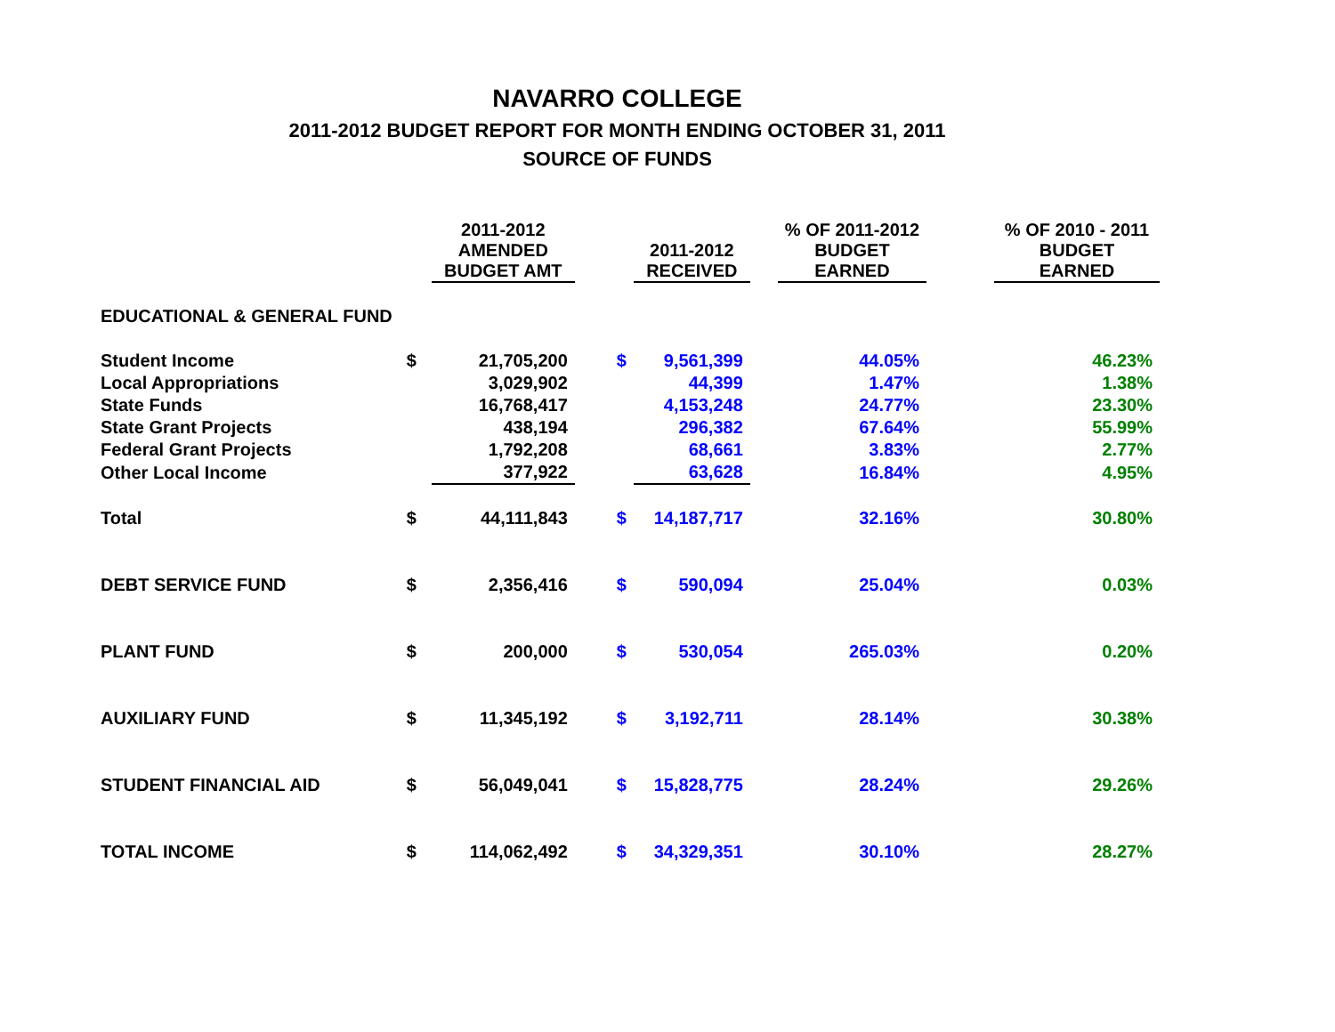NAVARRO COLLEGE
2011-2012 BUDGET REPORT FOR MONTH ENDING OCTOBER 31, 2011
SOURCE OF FUNDS
| | | 2011-2012 AMENDED BUDGET AMT | | 2011-2012 RECEIVED | | % OF 2011-2012 BUDGET EARNED | | % OF 2010 - 2011 BUDGET EARNED |
| --- | --- | --- | --- | --- | --- | --- | --- | --- |
| EDUCATIONAL & GENERAL FUND | | | | | | | | |
| Student Income | $ | 21,705,200 | $ | 9,561,399 | | 44.05% | | 46.23% |
| Local Appropriations | | 3,029,902 | | 44,399 | | 1.47% | | 1.38% |
| State Funds | | 16,768,417 | | 4,153,248 | | 24.77% | | 23.30% |
| State Grant Projects | | 438,194 | | 296,382 | | 67.64% | | 55.99% |
| Federal Grant Projects | | 1,792,208 | | 68,661 | | 3.83% | | 2.77% |
| Other Local Income | | 377,922 | | 63,628 | | 16.84% | | 4.95% |
| Total | $ | 44,111,843 | $ | 14,187,717 | | 32.16% | | 30.80% |
| DEBT SERVICE FUND | $ | 2,356,416 | $ | 590,094 | | 25.04% | | 0.03% |
| PLANT FUND | $ | 200,000 | $ | 530,054 | | 265.03% | | 0.20% |
| AUXILIARY FUND | $ | 11,345,192 | $ | 3,192,711 | | 28.14% | | 30.38% |
| STUDENT FINANCIAL AID | $ | 56,049,041 | $ | 15,828,775 | | 28.24% | | 29.26% |
| TOTAL INCOME | $ | 114,062,492 | $ | 34,329,351 | | 30.10% | | 28.27% |